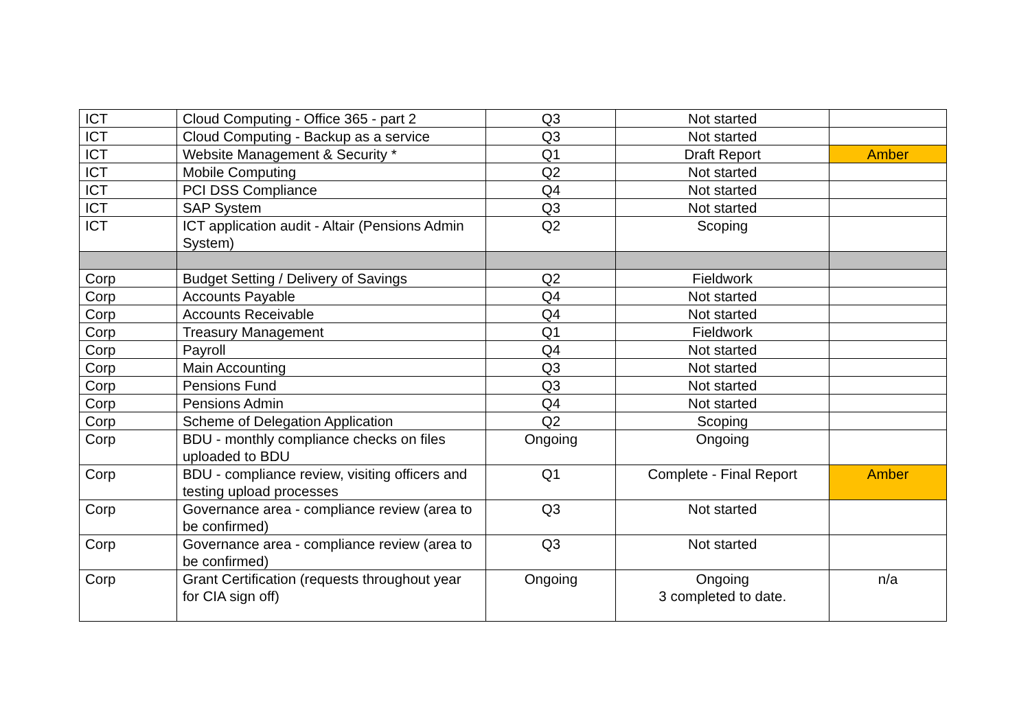| ICT | Cloud Computing - Office 365 - part 2 | Q3 | Not started | |
| ICT | Cloud Computing - Backup as a service | Q3 | Not started | |
| ICT | Website Management & Security * | Q1 | Draft Report | Amber |
| ICT | Mobile Computing | Q2 | Not started | |
| ICT | PCI DSS Compliance | Q4 | Not started | |
| ICT | SAP System | Q3 | Not started | |
| ICT | ICT application audit - Altair (Pensions Admin System) | Q2 | Scoping | |
| Corp | Budget Setting / Delivery of Savings | Q2 | Fieldwork | |
| Corp | Accounts Payable | Q4 | Not started | |
| Corp | Accounts Receivable | Q4 | Not started | |
| Corp | Treasury Management | Q1 | Fieldwork | |
| Corp | Payroll | Q4 | Not started | |
| Corp | Main Accounting | Q3 | Not started | |
| Corp | Pensions Fund | Q3 | Not started | |
| Corp | Pensions Admin | Q4 | Not started | |
| Corp | Scheme of Delegation Application | Q2 | Scoping | |
| Corp | BDU - monthly compliance checks on files uploaded to BDU | Ongoing | Ongoing | |
| Corp | BDU - compliance review, visiting officers and testing upload processes | Q1 | Complete - Final Report | Amber |
| Corp | Governance area - compliance review (area to be confirmed) | Q3 | Not started | |
| Corp | Governance area - compliance review (area to be confirmed) | Q3 | Not started | |
| Corp | Grant Certification (requests throughout year for CIA sign off) | Ongoing | Ongoing 3 completed to date. | n/a |